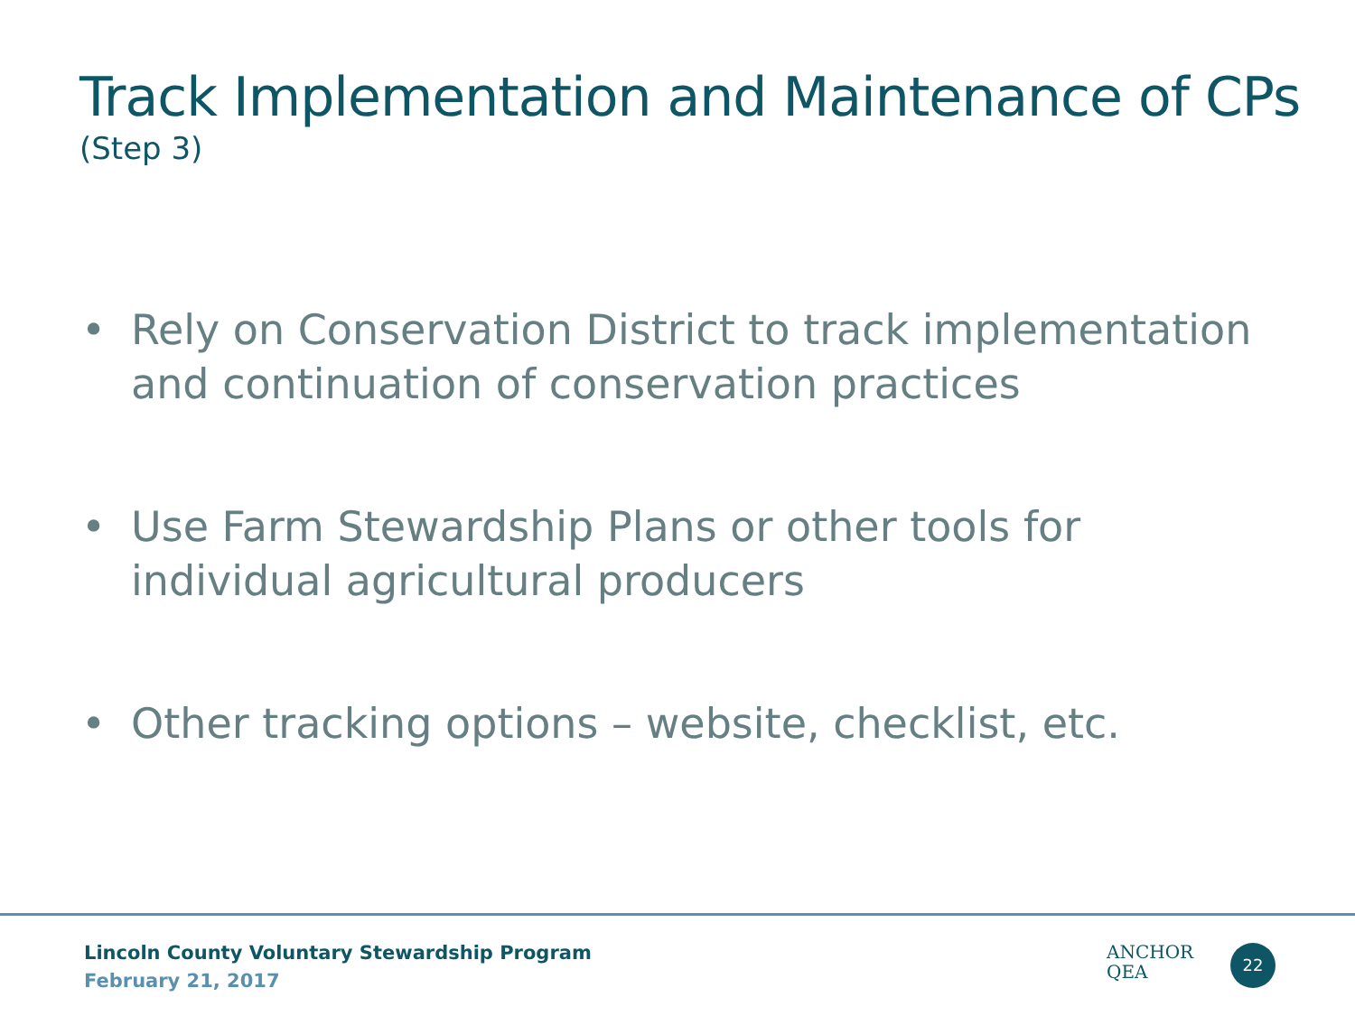Track Implementation and Maintenance of CPs
(Step 3)
• Rely on Conservation District to track implementation and continuation of conservation practices
• Use Farm Stewardship Plans or other tools for individual agricultural producers
• Other tracking options – website, checklist, etc.
Lincoln County Voluntary Stewardship Program
February 21, 2017
ANCHOR
QEA
22